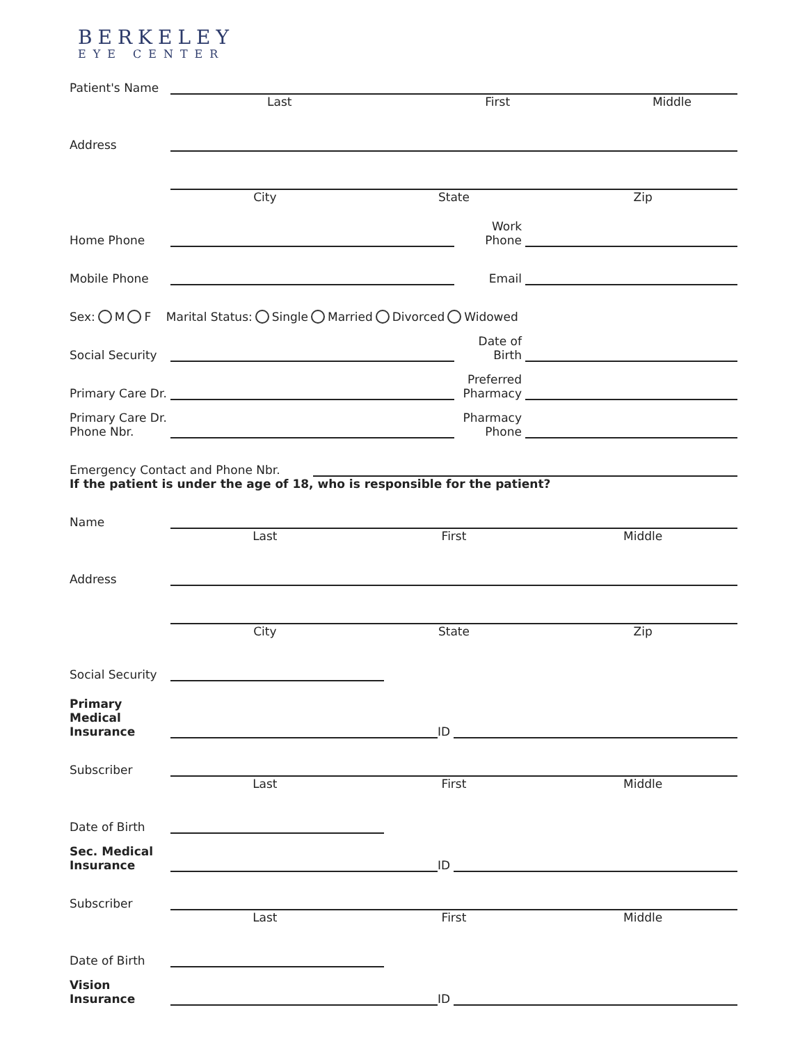BERKELEY
EYE CENTER
Patient's Name
Last First Middle
Address
City State Zip
Home Phone
Work Phone
Mobile Phone
Email
Sex: M F Marital Status: Single Married Divorced Widowed
Social Security
Date of Birth
Primary Care Dr.
Preferred Pharmacy
Primary Care Dr.
Phone Nbr.
Pharmacy Phone
Emergency Contact and Phone Nbr.
If the patient is under the age of 18, who is responsible for the patient?
Name
Last First Middle
Address
City State Zip
Social Security
Primary Medical Insurance
ID
Subscriber
Last First Middle
Date of Birth
Sec. Medical Insurance
ID
Subscriber
Last First Middle
Date of Birth
Vision Insurance
ID